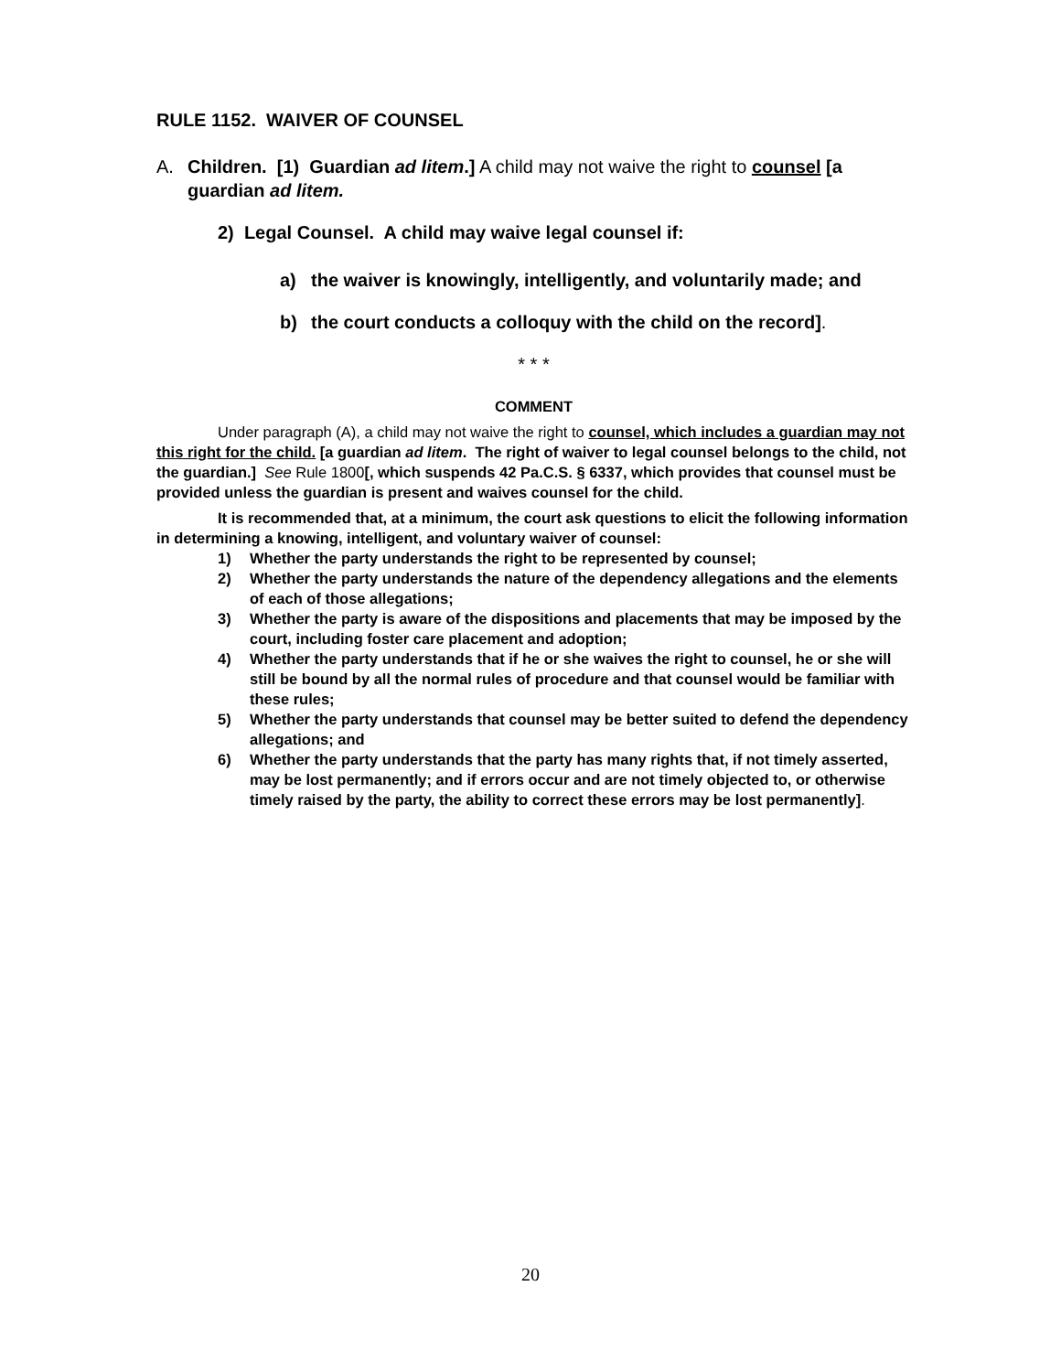RULE 1152. WAIVER OF COUNSEL
A. Children. [1) Guardian ad litem.] A child may not waive the right to counsel [a guardian ad litem.
2) Legal Counsel. A child may waive legal counsel if:
a) the waiver is knowingly, intelligently, and voluntarily made; and
b) the court conducts a colloquy with the child on the record].
* * *
COMMENT
Under paragraph (A), a child may not waive the right to counsel, which includes a guardian may not this right for the child. [a guardian ad litem. The right of waiver to legal counsel belongs to the child, not the guardian.] See Rule 1800[, which suspends 42 Pa.C.S. § 6337, which provides that counsel must be provided unless the guardian is present and waives counsel for the child.
It is recommended that, at a minimum, the court ask questions to elicit the following information in determining a knowing, intelligent, and voluntary waiver of counsel:
1) Whether the party understands the right to be represented by counsel;
2) Whether the party understands the nature of the dependency allegations and the elements of each of those allegations;
3) Whether the party is aware of the dispositions and placements that may be imposed by the court, including foster care placement and adoption;
4) Whether the party understands that if he or she waives the right to counsel, he or she will still be bound by all the normal rules of procedure and that counsel would be familiar with these rules;
5) Whether the party understands that counsel may be better suited to defend the dependency allegations; and
6) Whether the party understands that the party has many rights that, if not timely asserted, may be lost permanently; and if errors occur and are not timely objected to, or otherwise timely raised by the party, the ability to correct these errors may be lost permanently].
20